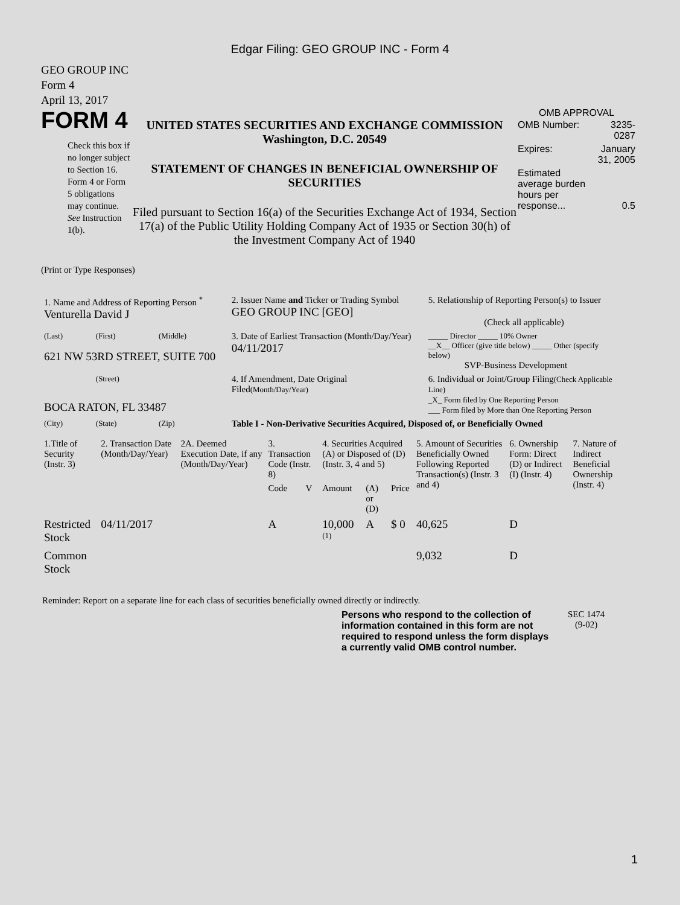Edgar Filing: GEO GROUP INC - Form 4
GEO GROUP INC
Form 4
April 13, 2017
FORM 4
Check this box if no longer subject to Section 16. Form 4 or Form 5 obligations may continue. See Instruction 1(b).
UNITED STATES SECURITIES AND EXCHANGE COMMISSION
Washington, D.C. 20549
STATEMENT OF CHANGES IN BENEFICIAL OWNERSHIP OF SECURITIES
Filed pursuant to Section 16(a) of the Securities Exchange Act of 1934, Section 17(a) of the Public Utility Holding Company Act of 1935 or Section 30(h) of the Investment Company Act of 1940
OMB APPROVAL
| OMB Number: | 3235-0287 |
| Expires: | January 31, 2005 |
| Estimated average burden hours per response... | 0.5 |
(Print or Type Responses)
| 1. Name and Address of Reporting Person <sup>*</sup> Venturella David J | | | 2. Issuer Name and Ticker or Trading Symbol GEO GROUP INC [GEO] | 5. Relationship of Reporting Person(s) to Issuer (Check all applicable) |
| (Last) | (First) | (Middle) | 3. Date of Earliest Transaction (Month/Day/Year) 04/11/2017 | _____ Director _____ 10% Owner __X__ Officer (give title below) _____ Other (specify below) SVP-Business Development |
| 621 NW 53RD STREET, SUITE 700 | | | | |
| | (Street) | | 4. If Amendment, Date Original Filed (Month/Day/Year) | 6. Individual or Joint/Group Filing (Check Applicable Line) _X_ Form filed by One Reporting Person ___ Form filed by More than One Reporting Person |
| BOCA RATON, FL 33487 | | | | |
| (City) | (State) | (Zip) | Table I - Non-Derivative Securities Acquired, Disposed of, or Beneficially Owned | |
| 1.Title of Security (Instr. 3) | 2. Transaction Date (Month/Day/Year) | 2A. Deemed Execution Date, if any (Month/Day/Year) | 3. Transaction Code (Instr. 8) | | 4. Securities Acquired (A) or Disposed of (D) (Instr. 3, 4 and 5) | | | 5. Amount of Securities Beneficially Owned Following Reported Transaction(s) (Instr. 3 and 4) | 6. Ownership Form: Direct (D) or Indirect (I) (Instr. 4) | 7. Nature of Indirect Beneficial Ownership (Instr. 4) |
| --- | --- | --- | --- | --- | --- | --- | --- | --- | --- | --- |
| | | | Code | V | Amount | (A) or (D) | Price | | | |
| Restricted Stock | 04/11/2017 | | A | | 10,000 <sup>(1)</sup> | A | $ 0 | 40,625 | D | |
| Common Stock | | | | | | | | 9,032 | D | |
Reminder: Report on a separate line for each class of securities beneficially owned directly or indirectly.
Persons who respond to the collection of information contained in this form are not required to respond unless the form displays a currently valid OMB control number.
SEC 1474
(9-02)
1